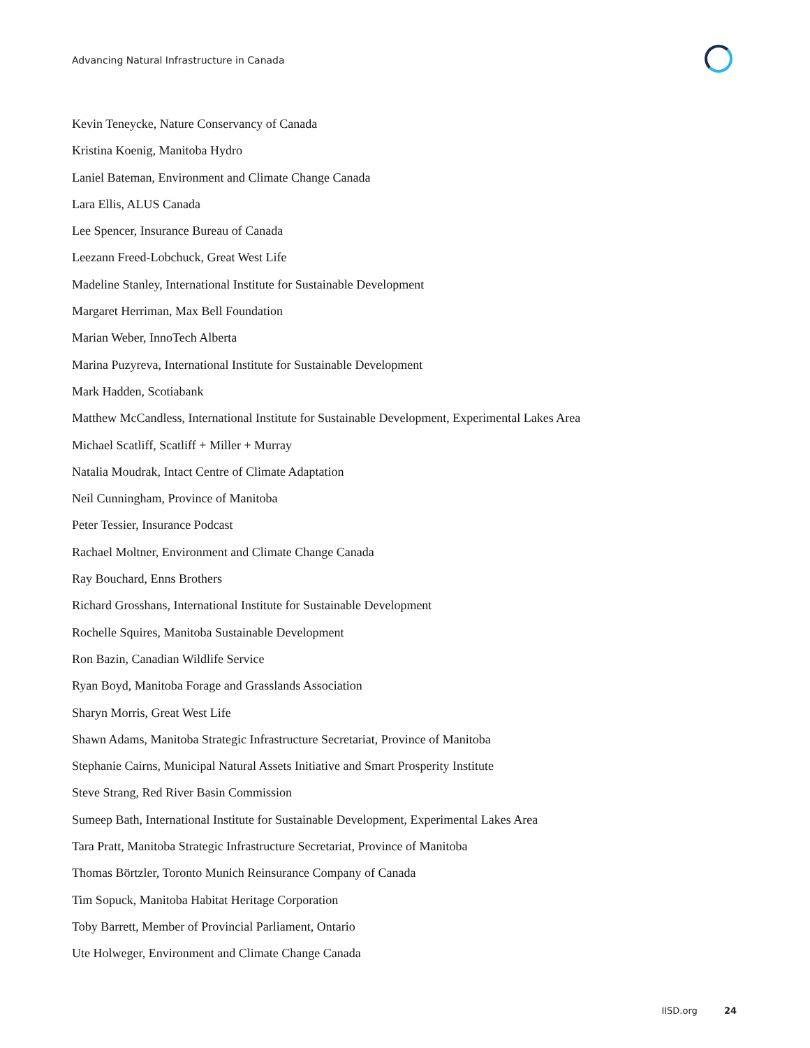Advancing Natural Infrastructure in Canada
Kevin Teneycke, Nature Conservancy of Canada
Kristina Koenig, Manitoba Hydro
Laniel Bateman, Environment and Climate Change Canada
Lara Ellis, ALUS Canada
Lee Spencer, Insurance Bureau of Canada
Leezann Freed-Lobchuck, Great West Life
Madeline Stanley, International Institute for Sustainable Development
Margaret Herriman, Max Bell Foundation
Marian Weber, InnoTech Alberta
Marina Puzyreva, International Institute for Sustainable Development
Mark Hadden, Scotiabank
Matthew McCandless, International Institute for Sustainable Development, Experimental Lakes Area
Michael Scatliff, Scatliff + Miller + Murray
Natalia Moudrak, Intact Centre of Climate Adaptation
Neil Cunningham, Province of Manitoba
Peter Tessier, Insurance Podcast
Rachael Moltner, Environment and Climate Change Canada
Ray Bouchard, Enns Brothers
Richard Grosshans, International Institute for Sustainable Development
Rochelle Squires, Manitoba Sustainable Development
Ron Bazin, Canadian Wildlife Service
Ryan Boyd, Manitoba Forage and Grasslands Association
Sharyn Morris, Great West Life
Shawn Adams, Manitoba Strategic Infrastructure Secretariat, Province of Manitoba
Stephanie Cairns, Municipal Natural Assets Initiative and Smart Prosperity Institute
Steve Strang, Red River Basin Commission
Sumeep Bath, International Institute for Sustainable Development, Experimental Lakes Area
Tara Pratt, Manitoba Strategic Infrastructure Secretariat, Province of Manitoba
Thomas Börtzler, Toronto Munich Reinsurance Company of Canada
Tim Sopuck, Manitoba Habitat Heritage Corporation
Toby Barrett, Member of Provincial Parliament, Ontario
Ute Holweger, Environment and Climate Change Canada
IISD.org 24